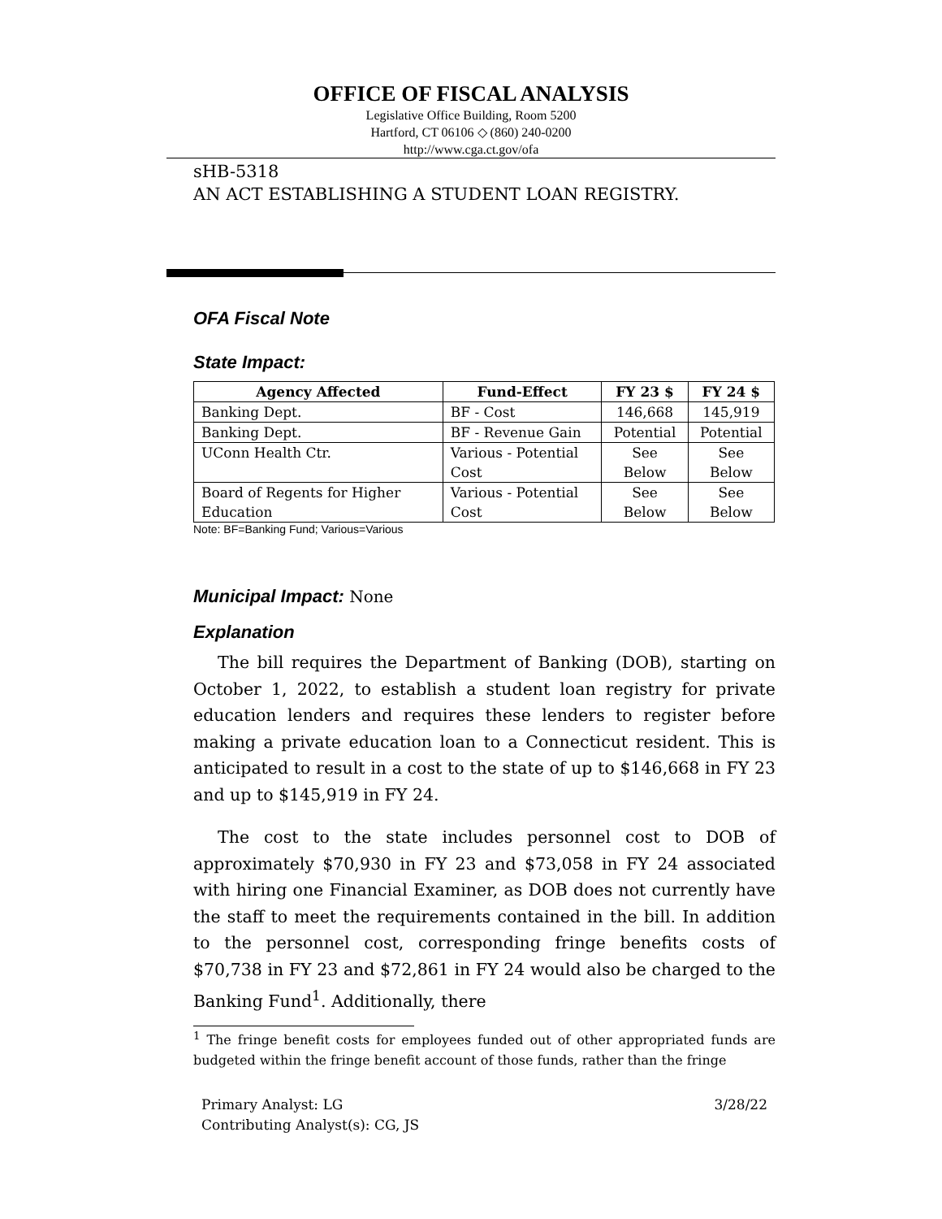OFFICE OF FISCAL ANALYSIS
Legislative Office Building, Room 5200
Hartford, CT 06106 ◇ (860) 240-0200
http://www.cga.ct.gov/ofa
sHB-5318
AN ACT ESTABLISHING A STUDENT LOAN REGISTRY.
OFA Fiscal Note
State Impact:
| Agency Affected | Fund-Effect | FY 23 $ | FY 24 $ |
| --- | --- | --- | --- |
| Banking Dept. | BF - Cost | 146,668 | 145,919 |
| Banking Dept. | BF - Revenue Gain | Potential | Potential |
| UConn Health Ctr. | Various - Potential Cost | See Below | See Below |
| Board of Regents for Higher Education | Various - Potential Cost | See Below | See Below |
Note: BF=Banking Fund; Various=Various
Municipal Impact:
None
Explanation
The bill requires the Department of Banking (DOB), starting on October 1, 2022, to establish a student loan registry for private education lenders and requires these lenders to register before making a private education loan to a Connecticut resident. This is anticipated to result in a cost to the state of up to $146,668 in FY 23 and up to $145,919 in FY 24.
The cost to the state includes personnel cost to DOB of approximately $70,930 in FY 23 and $73,058 in FY 24 associated with hiring one Financial Examiner, as DOB does not currently have the staff to meet the requirements contained in the bill. In addition to the personnel cost, corresponding fringe benefits costs of $70,738 in FY 23 and $72,861 in FY 24 would also be charged to the Banking Fund<sup>1</sup>. Additionally, there
<sup>1</sup> The fringe benefit costs for employees funded out of other appropriated funds are budgeted within the fringe benefit account of those funds, rather than the fringe
Primary Analyst: LG
Contributing Analyst(s): CG, JS
3/28/22